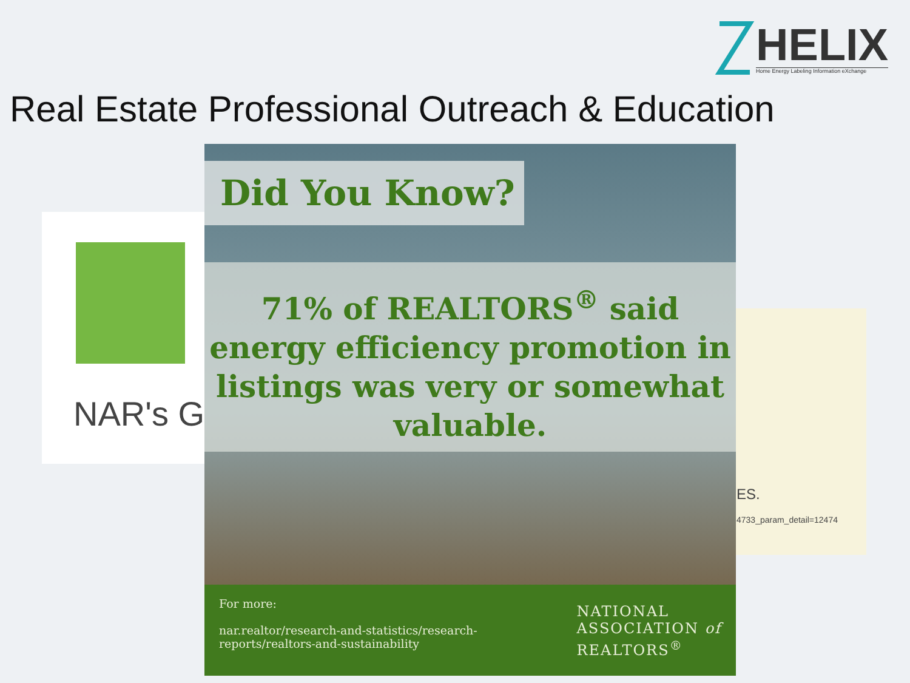HELIX
Home Energy Labeling Information eXchange
Real Estate Professional Outreach & Education
NAR's Gr
ES.
4733_param_detail=12474
Did You Know?
71% of REALTORS<sup>®</sup> said energy efficiency promotion in listings was very or somewhat valuable.
For more:
nar.realtor/research-and-statistics/research-
reports/realtors-and-sustainability
NATIONAL
ASSOCIATION of
REALTORS<sup>®</sup>